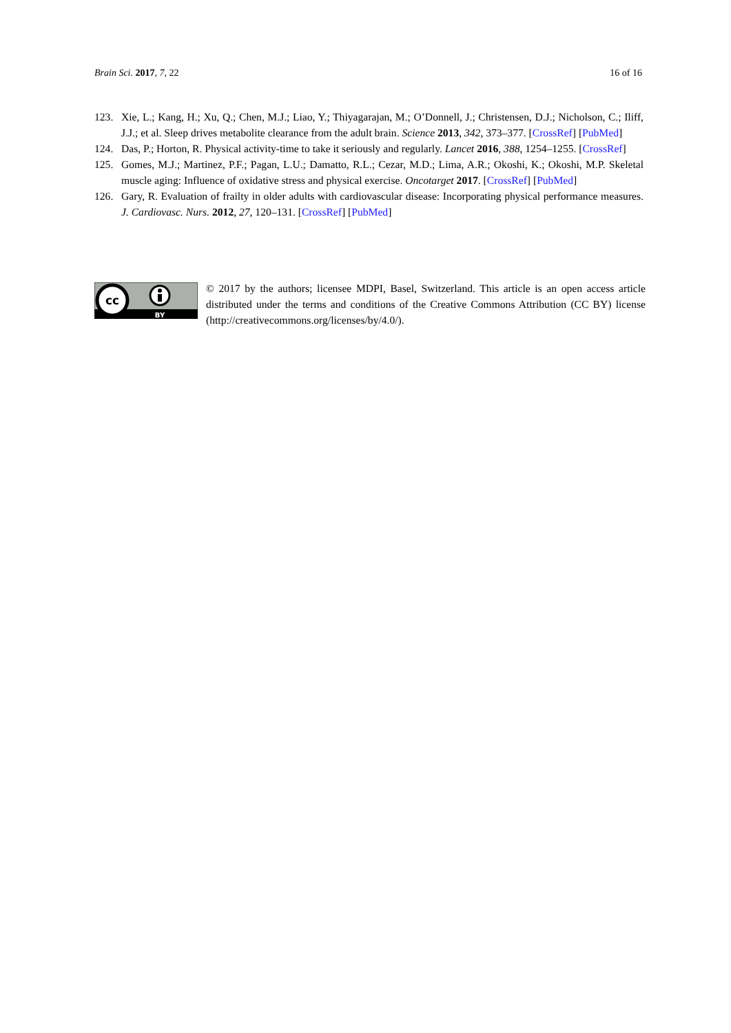Brain Sci. 2017, 7, 22 16 of 16
123. Xie, L.; Kang, H.; Xu, Q.; Chen, M.J.; Liao, Y.; Thiyagarajan, M.; O’Donnell, J.; Christensen, D.J.; Nicholson, C.; Iliff, J.J.; et al. Sleep drives metabolite clearance from the adult brain. Science 2013, 342, 373–377. [CrossRef] [PubMed]
124. Das, P.; Horton, R. Physical activity-time to take it seriously and regularly. Lancet 2016, 388, 1254–1255. [CrossRef]
125. Gomes, M.J.; Martinez, P.F.; Pagan, L.U.; Damatto, R.L.; Cezar, M.D.; Lima, A.R.; Okoshi, K.; Okoshi, M.P. Skeletal muscle aging: Influence of oxidative stress and physical exercise. Oncotarget 2017. [CrossRef] [PubMed]
126. Gary, R. Evaluation of frailty in older adults with cardiovascular disease: Incorporating physical performance measures. J. Cardiovasc. Nurs. 2012, 27, 120–131. [CrossRef] [PubMed]
cc
BY
© 2017 by the authors; licensee MDPI, Basel, Switzerland. This article is an open access article distributed under the terms and conditions of the Creative Commons Attribution (CC BY) license (http://creativecommons.org/licenses/by/4.0/).